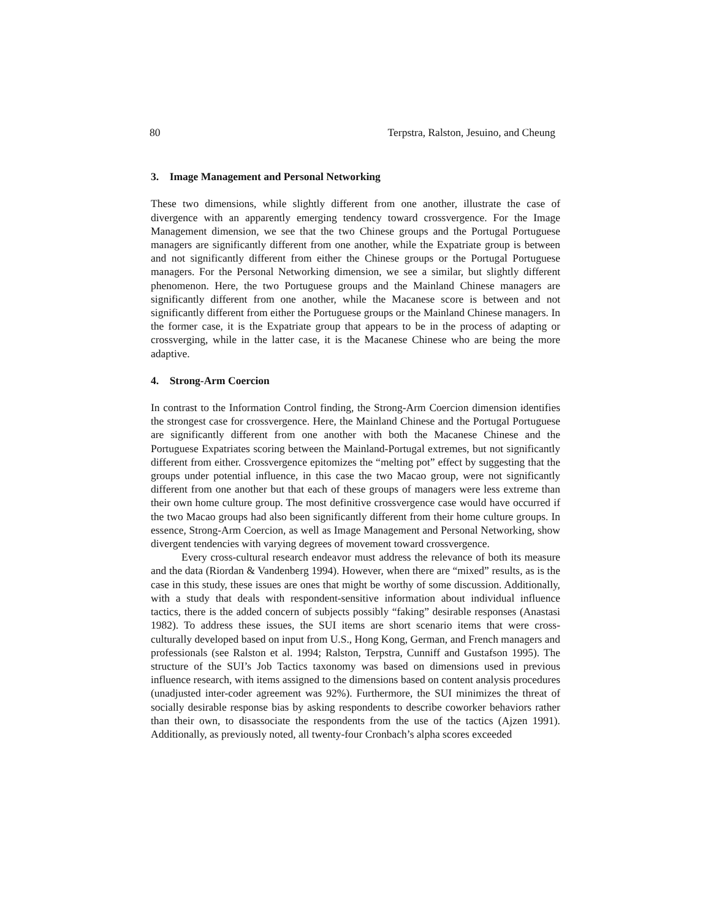80 Terpstra, Ralston, Jesuino, and Cheung
3. Image Management and Personal Networking
These two dimensions, while slightly different from one another, illustrate the case of divergence with an apparently emerging tendency toward crossvergence. For the Image Management dimension, we see that the two Chinese groups and the Portugal Portuguese managers are significantly different from one another, while the Expatriate group is between and not significantly different from either the Chinese groups or the Portugal Portuguese managers. For the Personal Networking dimension, we see a similar, but slightly different phenomenon. Here, the two Portuguese groups and the Mainland Chinese managers are significantly different from one another, while the Macanese score is between and not significantly different from either the Portuguese groups or the Mainland Chinese managers. In the former case, it is the Expatriate group that appears to be in the process of adapting or crossverging, while in the latter case, it is the Macanese Chinese who are being the more adaptive.
4. Strong-Arm Coercion
In contrast to the Information Control finding, the Strong-Arm Coercion dimension identifies the strongest case for crossvergence. Here, the Mainland Chinese and the Portugal Portuguese are significantly different from one another with both the Macanese Chinese and the Portuguese Expatriates scoring between the Mainland-Portugal extremes, but not significantly different from either. Crossvergence epitomizes the “melting pot” effect by suggesting that the groups under potential influence, in this case the two Macao group, were not significantly different from one another but that each of these groups of managers were less extreme than their own home culture group. The most definitive crossvergence case would have occurred if the two Macao groups had also been significantly different from their home culture groups. In essence, Strong-Arm Coercion, as well as Image Management and Personal Networking, show divergent tendencies with varying degrees of movement toward crossvergence.
Every cross-cultural research endeavor must address the relevance of both its measure and the data (Riordan & Vandenberg 1994). However, when there are “mixed” results, as is the case in this study, these issues are ones that might be worthy of some discussion. Additionally, with a study that deals with respondent-sensitive information about individual influence tactics, there is the added concern of subjects possibly “faking” desirable responses (Anastasi 1982). To address these issues, the SUI items are short scenario items that were cross-culturally developed based on input from U.S., Hong Kong, German, and French managers and professionals (see Ralston et al. 1994; Ralston, Terpstra, Cunniff and Gustafson 1995). The structure of the SUI’s Job Tactics taxonomy was based on dimensions used in previous influence research, with items assigned to the dimensions based on content analysis procedures (unadjusted inter-coder agreement was 92%). Furthermore, the SUI minimizes the threat of socially desirable response bias by asking respondents to describe coworker behaviors rather than their own, to disassociate the respondents from the use of the tactics (Ajzen 1991). Additionally, as previously noted, all twenty-four Cronbach’s alpha scores exceeded